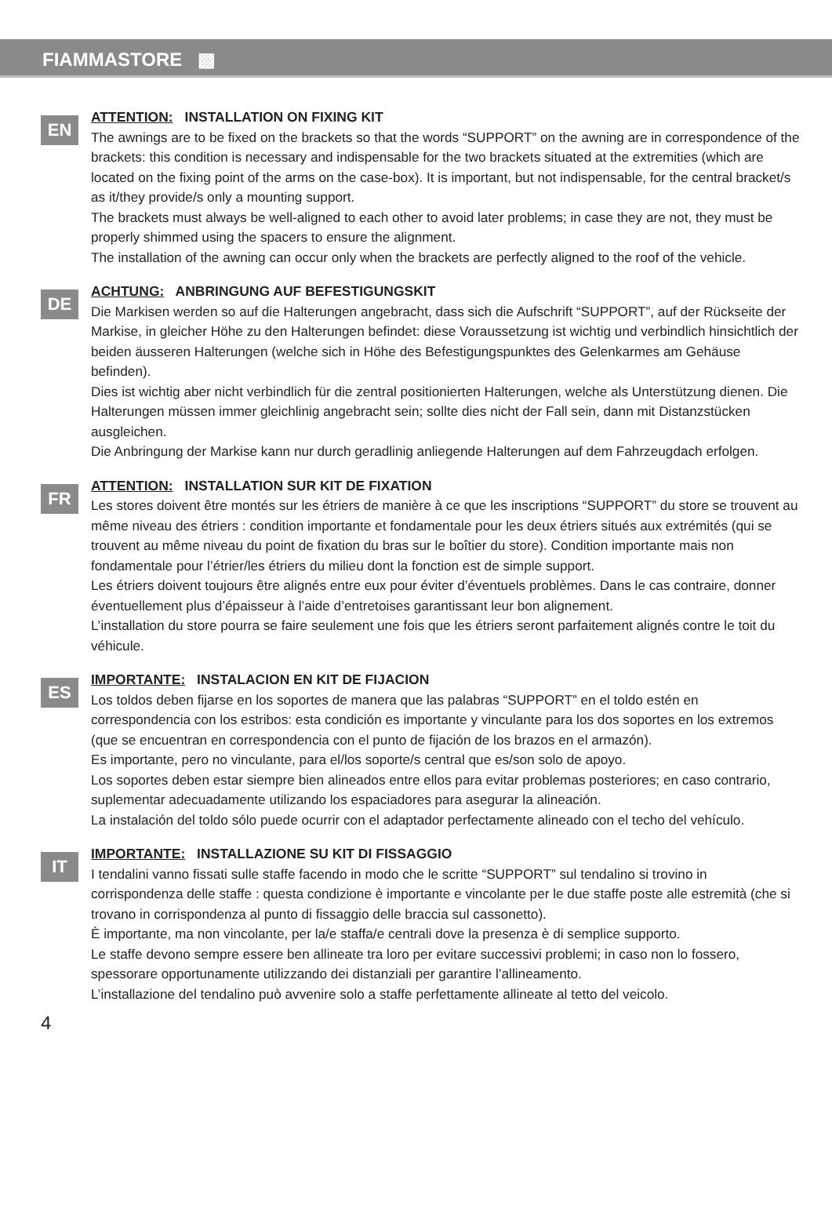FIAMMASTORE ▩
EN
ATTENTION: INSTALLATION ON FIXING KIT
The awnings are to be fixed on the brackets so that the words “SUPPORT” on the awning are in correspondence of the brackets: this condition is necessary and indispensable for the two brackets situated at the extremities (which are located on the fixing point of the arms on the case-box). It is important, but not indispensable, for the central bracket/s as it/they provide/s only a mounting support.
The brackets must always be well-aligned to each other to avoid later problems; in case they are not, they must be properly shimmed using the spacers to ensure the alignment.
The installation of the awning can occur only when the brackets are perfectly aligned to the roof of the vehicle.
DE
ACHTUNG: ANBRINGUNG AUF BEFESTIGUNGSKIT
Die Markisen werden so auf die Halterungen angebracht, dass sich die Aufschrift “SUPPORT”, auf der Rückseite der Markise, in gleicher Höhe zu den Halterungen befindet: diese Voraussetzung ist wichtig und verbindlich hinsichtlich der beiden äusseren Halterungen (welche sich in Höhe des Befestigungspunktes des Gelenkarmes am Gehäuse befinden).
Dies ist wichtig aber nicht verbindlich für die zentral positionierten Halterungen, welche als Unterstützung dienen. Die Halterungen müssen immer gleichlinig angebracht sein; sollte dies nicht der Fall sein, dann mit Distanzstücken ausgleichen.
Die Anbringung der Markise kann nur durch geradlinig anliegende Halterungen auf dem Fahrzeugdach erfolgen.
FR
ATTENTION: INSTALLATION SUR KIT DE FIXATION
Les stores doivent être montés sur les étriers de manière à ce que les inscriptions “SUPPORT” du store se trouvent au même niveau des étriers : condition importante et fondamentale pour les deux étriers situés aux extrémités (qui se trouvent au même niveau du point de fixation du bras sur le boîtier du store). Condition importante mais non fondamentale pour l’étrier/les étriers du milieu dont la fonction est de simple support.
Les étriers doivent toujours être alignés entre eux pour éviter d’éventuels problèmes. Dans le cas contraire, donner éventuellement plus d’épaisseur à l’aide d’entretoises garantissant leur bon alignement.
L’installation du store pourra se faire seulement une fois que les étriers seront parfaitement alignés contre le toit du véhicule.
ES
IMPORTANTE: INSTALACION EN KIT DE FIJACION
Los toldos deben fijarse en los soportes de manera que las palabras “SUPPORT” en el toldo estén en correspondencia con los estribos: esta condición es importante y vinculante para los dos soportes en los extremos (que se encuentran en correspondencia con el punto de fijación de los brazos en el armazón).
Es importante, pero no vinculante, para el/los soporte/s central que es/son solo de apoyo.
Los soportes deben estar siempre bien alineados entre ellos para evitar problemas posteriores; en caso contrario, suplementar adecuadamente utilizando los espaciadores para asegurar la alineación.
La instalación del toldo sólo puede ocurrir con el adaptador perfectamente alineado con el techo del vehículo.
IT
IMPORTANTE: INSTALLAZIONE SU KIT DI FISSAGGIO
I tendalini vanno fissati sulle staffe facendo in modo che le scritte “SUPPORT” sul tendalino si trovino in corrispondenza delle staffe : questa condizione è importante e vincolante per le due staffe poste alle estremità (che si trovano in corrispondenza al punto di fissaggio delle braccia sul cassonetto).
È importante, ma non vincolante, per la/e staffa/e centrali dove la presenza è di semplice supporto.
Le staffe devono sempre essere ben allineate tra loro per evitare successivi problemi; in caso non lo fossero, spessorare opportunamente utilizzando dei distanziali per garantire l’allineamento.
L’installazione del tendalino può avvenire solo a staffe perfettamente allineate al tetto del veicolo.
4